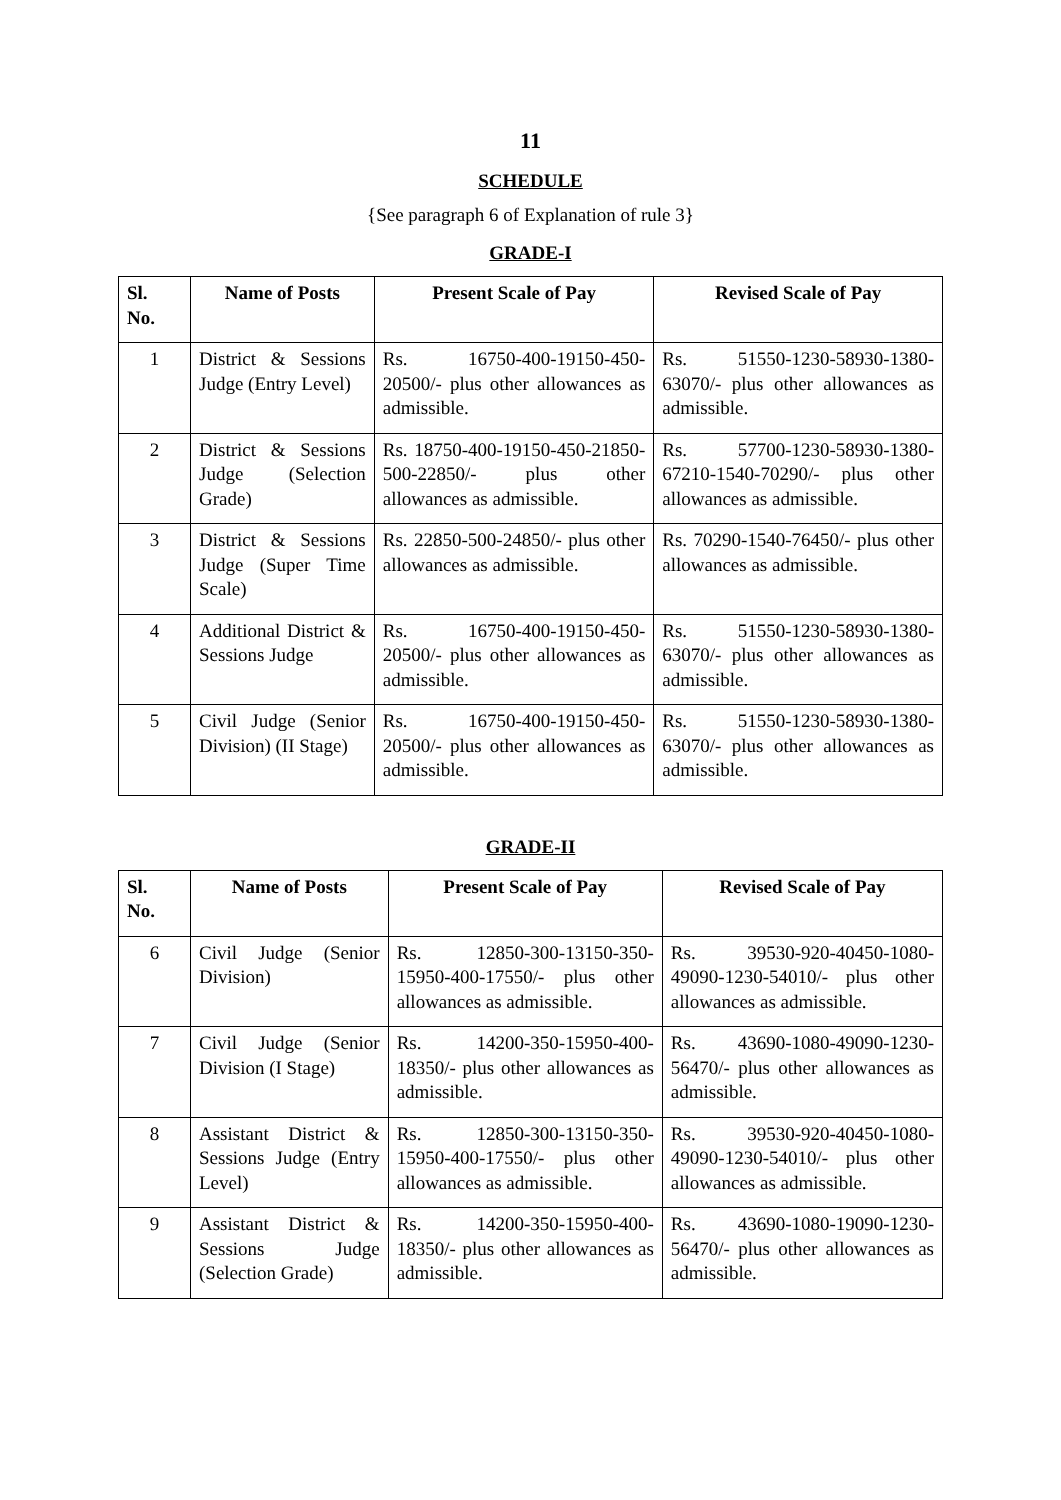11
SCHEDULE
{See paragraph 6 of Explanation of rule 3}
GRADE-I
| Sl. No. | Name of Posts | Present Scale of Pay | Revised Scale of Pay |
| --- | --- | --- | --- |
| 1 | District & Sessions Judge (Entry Level) | Rs. 16750-400-19150-450-20500/- plus other allowances as admissible. | Rs. 51550-1230-58930-1380-63070/- plus other allowances as admissible. |
| 2 | District & Sessions Judge (Selection Grade) | Rs. 18750-400-19150-450-21850-500-22850/- plus other allowances as admissible. | Rs. 57700-1230-58930-1380-67210-1540-70290/- plus other allowances as admissible. |
| 3 | District & Sessions Judge (Super Time Scale) | Rs. 22850-500-24850/- plus other allowances as admissible. | Rs. 70290-1540-76450/- plus other allowances as admissible. |
| 4 | Additional District & Sessions Judge | Rs. 16750-400-19150-450-20500/- plus other allowances as admissible. | Rs. 51550-1230-58930-1380-63070/- plus other allowances as admissible. |
| 5 | Civil Judge (Senior Division) (II Stage) | Rs. 16750-400-19150-450-20500/- plus other allowances as admissible. | Rs. 51550-1230-58930-1380-63070/- plus other allowances as admissible. |
GRADE-II
| Sl. No. | Name of Posts | Present Scale of Pay | Revised Scale of Pay |
| --- | --- | --- | --- |
| 6 | Civil Judge (Senior Division) | Rs. 12850-300-13150-350-15950-400-17550/- plus other allowances as admissible. | Rs. 39530-920-40450-1080-49090-1230-54010/- plus other allowances as admissible. |
| 7 | Civil Judge (Senior Division (I Stage) | Rs. 14200-350-15950-400-18350/- plus other allowances as admissible. | Rs. 43690-1080-49090-1230-56470/- plus other allowances as admissible. |
| 8 | Assistant District & Sessions Judge (Entry Level) | Rs. 12850-300-13150-350-15950-400-17550/- plus other allowances as admissible. | Rs. 39530-920-40450-1080-49090-1230-54010/- plus other allowances as admissible. |
| 9 | Assistant District & Sessions Judge (Selection Grade) | Rs. 14200-350-15950-400-18350/- plus other allowances as admissible. | Rs. 43690-1080-19090-1230-56470/- plus other allowances as admissible. |